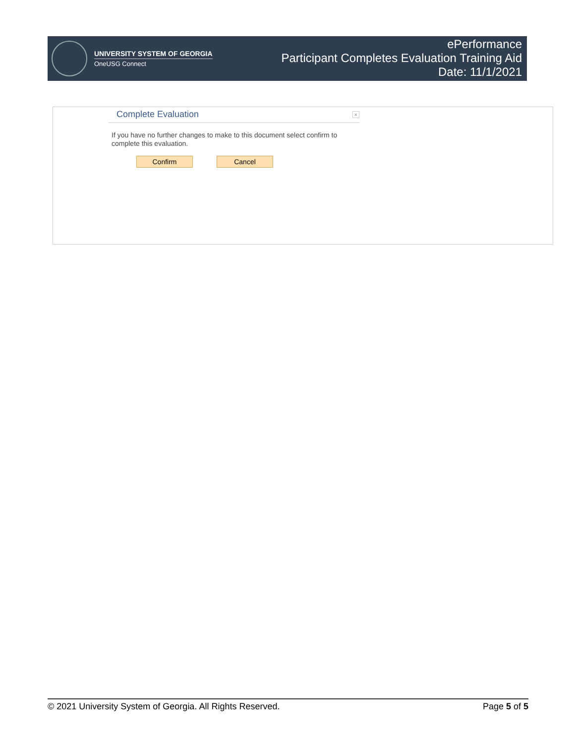UNIVERSITY SYSTEM OF GEORGIA
OneUSG Connect
ePerformance
Participant Completes Evaluation Training Aid
Date: 11/1/2021
Complete Evaluation
×
If you have no further changes to make to this document select confirm to complete this evaluation.
Confirm Cancel
© 2021 University System of Georgia. All Rights Reserved. Page 5 of 5